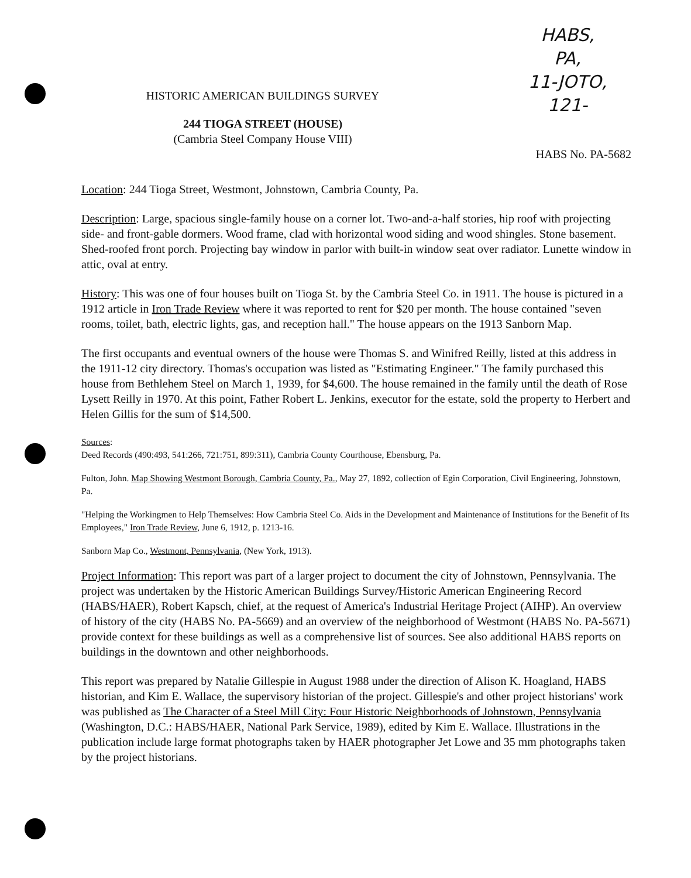HABS,
PA,
11-JOTO,
121-
HISTORIC AMERICAN BUILDINGS SURVEY
244 TIOGA STREET (HOUSE)
(Cambria Steel Company House VIII)
HABS No. PA-5682
Location: 244 Tioga Street, Westmont, Johnstown, Cambria County, Pa.
Description: Large, spacious single-family house on a corner lot. Two-and-a-half stories, hip roof with projecting side- and front-gable dormers. Wood frame, clad with horizontal wood siding and wood shingles. Stone basement. Shed-roofed front porch. Projecting bay window in parlor with built-in window seat over radiator. Lunette window in attic, oval at entry.
History: This was one of four houses built on Tioga St. by the Cambria Steel Co. in 1911. The house is pictured in a 1912 article in Iron Trade Review where it was reported to rent for $20 per month. The house contained "seven rooms, toilet, bath, electric lights, gas, and reception hall." The house appears on the 1913 Sanborn Map.
The first occupants and eventual owners of the house were Thomas S. and Winifred Reilly, listed at this address in the 1911-12 city directory. Thomas's occupation was listed as "Estimating Engineer." The family purchased this house from Bethlehem Steel on March 1, 1939, for $4,600. The house remained in the family until the death of Rose Lysett Reilly in 1970. At this point, Father Robert L. Jenkins, executor for the estate, sold the property to Herbert and Helen Gillis for the sum of $14,500.
Sources:
Deed Records (490:493, 541:266, 721:751, 899:311), Cambria County Courthouse, Ebensburg, Pa.
Fulton, John. Map Showing Westmont Borough, Cambria County, Pa., May 27, 1892, collection of Egin Corporation, Civil Engineering, Johnstown, Pa.
"Helping the Workingmen to Help Themselves: How Cambria Steel Co. Aids in the Development and Maintenance of Institutions for the Benefit of Its Employees," Iron Trade Review, June 6, 1912, p. 1213-16.
Sanborn Map Co., Westmont, Pennsylvania, (New York, 1913).
Project Information: This report was part of a larger project to document the city of Johnstown, Pennsylvania. The project was undertaken by the Historic American Buildings Survey/Historic American Engineering Record (HABS/HAER), Robert Kapsch, chief, at the request of America's Industrial Heritage Project (AIHP). An overview of history of the city (HABS No. PA-5669) and an overview of the neighborhood of Westmont (HABS No. PA-5671) provide context for these buildings as well as a comprehensive list of sources. See also additional HABS reports on buildings in the downtown and other neighborhoods.
This report was prepared by Natalie Gillespie in August 1988 under the direction of Alison K. Hoagland, HABS historian, and Kim E. Wallace, the supervisory historian of the project. Gillespie's and other project historians' work was published as The Character of a Steel Mill City: Four Historic Neighborhoods of Johnstown, Pennsylvania (Washington, D.C.: HABS/HAER, National Park Service, 1989), edited by Kim E. Wallace. Illustrations in the publication include large format photographs taken by HAER photographer Jet Lowe and 35 mm photographs taken by the project historians.